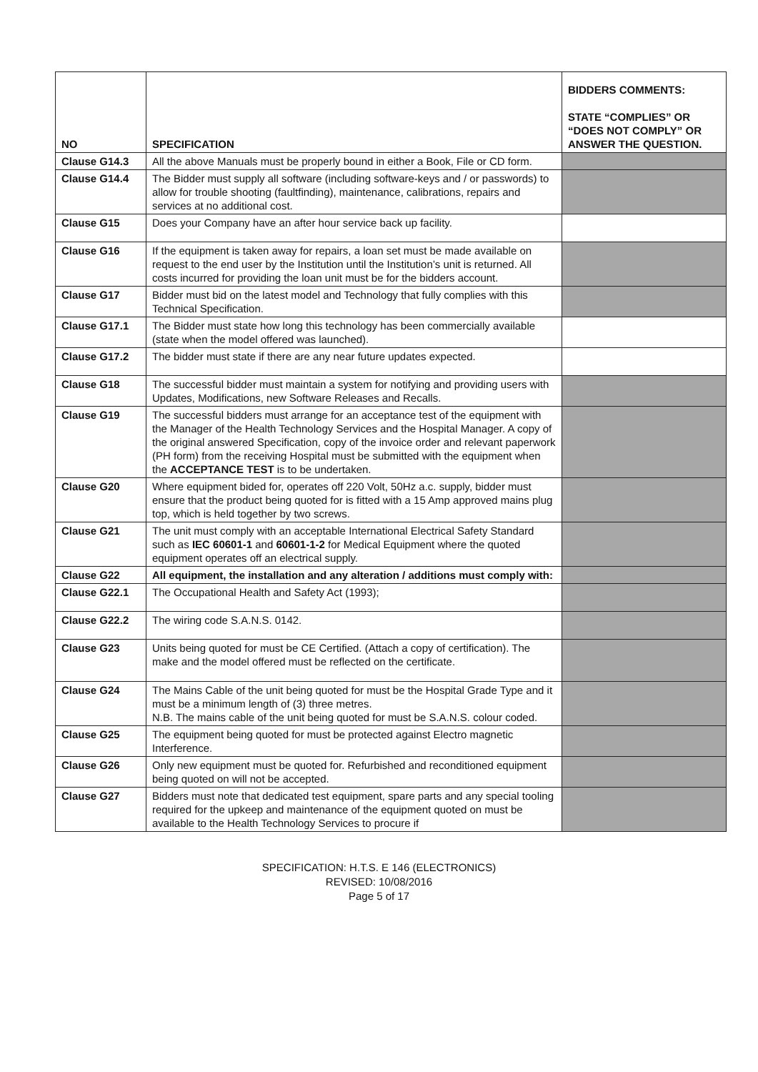| NO | SPECIFICATION | BIDDERS COMMENTS: STATE “COMPLIES” OR “DOES NOT COMPLY” OR ANSWER THE QUESTION. |
| --- | --- | --- |
| Clause G14.3 | All the above Manuals must be properly bound in either a Book, File or CD form. | |
| Clause G14.4 | The Bidder must supply all software (including software-keys and / or passwords) to allow for trouble shooting (faultfinding), maintenance, calibrations, repairs and services at no additional cost. | |
| Clause G15 | Does your Company have an after hour service back up facility. | |
| Clause G16 | If the equipment is taken away for repairs, a loan set must be made available on request to the end user by the Institution until the Institution’s unit is returned. All costs incurred for providing the loan unit must be for the bidders account. | |
| Clause G17 | Bidder must bid on the latest model and Technology that fully complies with this Technical Specification. | |
| Clause G17.1 | The Bidder must state how long this technology has been commercially available (state when the model offered was launched). | |
| Clause G17.2 | The bidder must state if there are any near future updates expected. | |
| Clause G18 | The successful bidder must maintain a system for notifying and providing users with Updates, Modifications, new Software Releases and Recalls. | |
| Clause G19 | The successful bidders must arrange for an acceptance test of the equipment with the Manager of the Health Technology Services and the Hospital Manager. A copy of the original answered Specification, copy of the invoice order and relevant paperwork (PH form) from the receiving Hospital must be submitted with the equipment when the ACCEPTANCE TEST is to be undertaken. | |
| Clause G20 | Where equipment bided for, operates off 220 Volt, 50Hz a.c. supply, bidder must ensure that the product being quoted for is fitted with a 15 Amp approved mains plug top, which is held together by two screws. | |
| Clause G21 | The unit must comply with an acceptable International Electrical Safety Standard such as IEC 60601-1 and 60601-1-2 for Medical Equipment where the quoted equipment operates off an electrical supply. | |
| Clause G22 | All equipment, the installation and any alteration / additions must comply with: | |
| Clause G22.1 | The Occupational Health and Safety Act (1993); | |
| Clause G22.2 | The wiring code S.A.N.S. 0142. | |
| Clause G23 | Units being quoted for must be CE Certified. (Attach a copy of certification). The make and the model offered must be reflected on the certificate. | |
| Clause G24 | The Mains Cable of the unit being quoted for must be the Hospital Grade Type and it must be a minimum length of (3) three metres. N.B. The mains cable of the unit being quoted for must be S.A.N.S. colour coded. | |
| Clause G25 | The equipment being quoted for must be protected against Electro magnetic Interference. | |
| Clause G26 | Only new equipment must be quoted for. Refurbished and reconditioned equipment being quoted on will not be accepted. | |
| Clause G27 | Bidders must note that dedicated test equipment, spare parts and any special tooling required for the upkeep and maintenance of the equipment quoted on must be available to the Health Technology Services to procure if | |
SPECIFICATION: H.T.S. E 146 (ELECTRONICS)
REVISED: 10/08/2016
Page 5 of 17